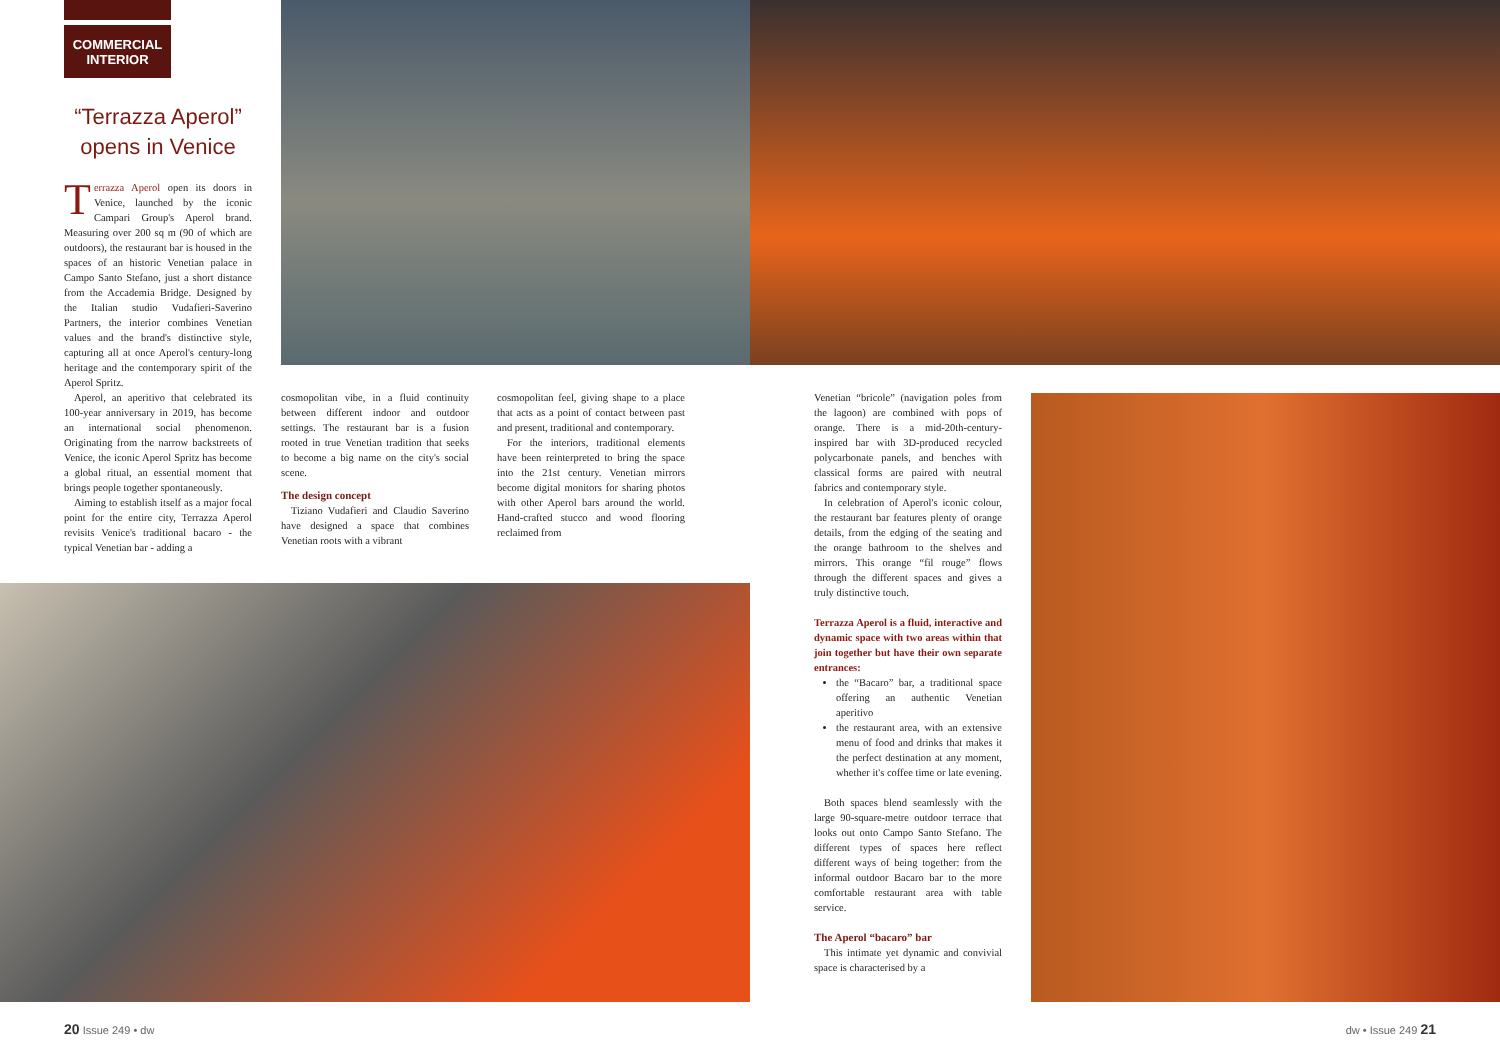COMMERCIAL
INTERIOR
“Terrazza Aperol” opens in Venice
Terrazza Aperol open its doors in Venice, launched by the iconic Campari Group's Aperol brand. Measuring over 200 sq m (90 of which are outdoors), the restaurant bar is housed in the spaces of an historic Venetian palace in Campo Santo Stefano, just a short distance from the Accademia Bridge. Designed by the Italian studio Vudafieri-Saverino Partners, the interior combines Venetian values and the brand's distinctive style, capturing all at once Aperol's century-long heritage and the contemporary spirit of the Aperol Spritz.
Aperol, an aperitivo that celebrated its 100-year anniversary in 2019, has become an international social phenomenon. Originating from the narrow backstreets of Venice, the iconic Aperol Spritz has become a global ritual, an essential moment that brings people together spontaneously.
Aiming to establish itself as a major focal point for the entire city, Terrazza Aperol revisits Venice's traditional bacaro - the typical Venetian bar - adding a
cosmopolitan vibe, in a fluid continuity between different indoor and outdoor settings. The restaurant bar is a fusion rooted in true Venetian tradition that seeks to become a big name on the city's social scene.
The design concept
Tiziano Vudafieri and Claudio Saverino have designed a space that combines Venetian roots with a vibrant
cosmopolitan feel, giving shape to a place that acts as a point of contact between past and present, traditional and contemporary.
For the interiors, traditional elements have been reinterpreted to bring the space into the 21st century. Venetian mirrors become digital monitors for sharing photos with other Aperol bars around the world. Hand-crafted stucco and wood flooring reclaimed from
Venetian “bricole” (navigation poles from the lagoon) are combined with pops of orange. There is a mid-20th-century-inspired bar with 3D-produced recycled polycarbonate panels, and benches with classical forms are paired with neutral fabrics and contemporary style.
In celebration of Aperol's iconic colour, the restaurant bar features plenty of orange details, from the edging of the seating and the orange bathroom to the shelves and mirrors. This orange “fil rouge” flows through the different spaces and gives a truly distinctive touch.
Terrazza Aperol is a fluid, interactive and dynamic space with two areas within that join together but have their own separate entrances:
the “Bacaro” bar, a traditional space offering an authentic Venetian aperitivo
the restaurant area, with an extensive menu of food and drinks that makes it the perfect destination at any moment, whether it's coffee time or late evening.
Both spaces blend seamlessly with the large 90-square-metre outdoor terrace that looks out onto Campo Santo Stefano. The different types of spaces here reflect different ways of being together: from the informal outdoor Bacaro bar to the more comfortable restaurant area with table service.
The Aperol “bacaro” bar
This intimate yet dynamic and convivial space is characterised by a
20 Issue 249 • dw dw • Issue 249 21